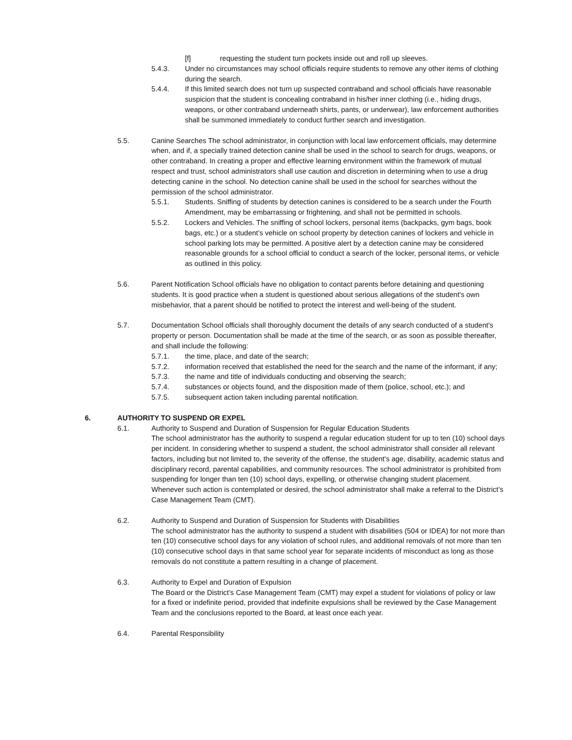[f] requesting the student turn pockets inside out and roll up sleeves.
5.4.3. Under no circumstances may school officials require students to remove any other items of clothing during the search.
5.4.4. If this limited search does not turn up suspected contraband and school officials have reasonable suspicion that the student is concealing contraband in his/her inner clothing (i.e., hiding drugs, weapons, or other contraband underneath shirts, pants, or underwear), law enforcement authorities shall be summoned immediately to conduct further search and investigation.
5.5. Canine Searches The school administrator, in conjunction with local law enforcement officials, may determine when, and if, a specially trained detection canine shall be used in the school to search for drugs, weapons, or other contraband. In creating a proper and effective learning environment within the framework of mutual respect and trust, school administrators shall use caution and discretion in determining when to use a drug detecting canine in the school. No detection canine shall be used in the school for searches without the permission of the school administrator.
5.5.1. Students. Sniffing of students by detection canines is considered to be a search under the Fourth Amendment, may be embarrassing or frightening, and shall not be permitted in schools.
5.5.2. Lockers and Vehicles. The sniffing of school lockers, personal items (backpacks, gym bags, book bags, etc.) or a student’s vehicle on school property by detection canines of lockers and vehicle in school parking lots may be permitted. A positive alert by a detection canine may be considered reasonable grounds for a school official to conduct a search of the locker, personal items, or vehicle as outlined in this policy.
5.6. Parent Notification School officials have no obligation to contact parents before detaining and questioning students. It is good practice when a student is questioned about serious allegations of the student's own misbehavior, that a parent should be notified to protect the interest and well-being of the student.
5.7. Documentation School officials shall thoroughly document the details of any search conducted of a student's property or person. Documentation shall be made at the time of the search, or as soon as possible thereafter, and shall include the following:
5.7.1. the time, place, and date of the search;
5.7.2. information received that established the need for the search and the name of the informant, if any;
5.7.3. the name and title of individuals conducting and observing the search;
5.7.4. substances or objects found, and the disposition made of them (police, school, etc.); and
5.7.5. subsequent action taken including parental notification.
6. AUTHORITY TO SUSPEND OR EXPEL
6.1. Authority to Suspend and Duration of Suspension for Regular Education Students
The school administrator has the authority to suspend a regular education student for up to ten (10) school days per incident. In considering whether to suspend a student, the school administrator shall consider all relevant factors, including but not limited to, the severity of the offense, the student's age, disability, academic status and disciplinary record, parental capabilities, and community resources. The school administrator is prohibited from suspending for longer than ten (10) school days, expelling, or otherwise changing student placement. Whenever such action is contemplated or desired, the school administrator shall make a referral to the District’s Case Management Team (CMT).
6.2. Authority to Suspend and Duration of Suspension for Students with Disabilities
The school administrator has the authority to suspend a student with disabilities (504 or IDEA) for not more than ten (10) consecutive school days for any violation of school rules, and additional removals of not more than ten (10) consecutive school days in that same school year for separate incidents of misconduct as long as those removals do not constitute a pattern resulting in a change of placement.
6.3. Authority to Expel and Duration of Expulsion
The Board or the District’s Case Management Team (CMT) may expel a student for violations of policy or law for a fixed or indefinite period, provided that indefinite expulsions shall be reviewed by the Case Management Team and the conclusions reported to the Board, at least once each year.
6.4. Parental Responsibility